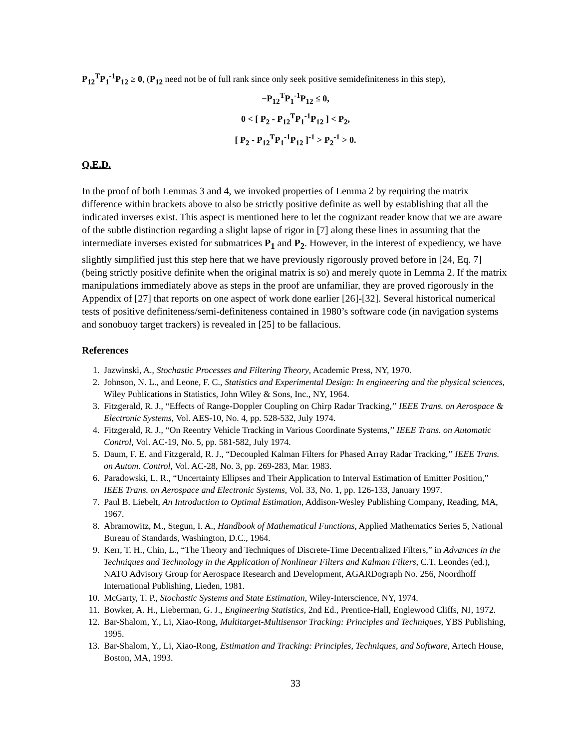P<sub>12</sub><sup>T</sup>P<sub>1</sub><sup>-1</sup>P<sub>12</sub> ≥ 0, (P<sub>12</sub> need not be of full rank since only seek positive semidefiniteness in this step),
−P<sub>12</sub><sup>T</sup>P<sub>1</sub><sup>-1</sup>P<sub>12</sub> ≤ 0,
0 < [ P<sub>2</sub> - P<sub>12</sub><sup>T</sup>P<sub>1</sub><sup>-1</sup>P<sub>12</sub> ] < P<sub>2</sub>,
[ P<sub>2</sub> - P<sub>12</sub><sup>T</sup>P<sub>1</sub><sup>-1</sup>P<sub>12</sub> ]<sup>-1</sup> > P<sub>2</sub><sup>-1</sup> > 0.
Q.E.D.
In the proof of both Lemmas 3 and 4, we invoked properties of Lemma 2 by requiring the matrix difference within brackets above to also be strictly positive definite as well by establishing that all the indicated inverses exist. This aspect is mentioned here to let the cognizant reader know that we are aware of the subtle distinction regarding a slight lapse of rigor in [7] along these lines in assuming that the intermediate inverses existed for submatrices P<sub>1</sub> and P<sub>2</sub>. However, in the interest of expediency, we have slightly simplified just this step here that we have previously rigorously proved before in [24, Eq. 7] (being strictly positive definite when the original matrix is so) and merely quote in Lemma 2. If the matrix manipulations immediately above as steps in the proof are unfamiliar, they are proved rigorously in the Appendix of [27] that reports on one aspect of work done earlier [26]-[32]. Several historical numerical tests of positive definiteness/semi-definiteness contained in 1980’s software code (in navigation systems and sonobuoy target trackers) is revealed in [25] to be fallacious.
References
1. Jazwinski, A., Stochastic Processes and Filtering Theory, Academic Press, NY, 1970.
2. Johnson, N. L., and Leone, F. C., Statistics and Experimental Design: In engineering and the physical sciences, Wiley Publications in Statistics, John Wiley & Sons, Inc., NY, 1964.
3. Fitzgerald, R. J., “Effects of Range-Doppler Coupling on Chirp Radar Tracking,’’ IEEE Trans. on Aerospace & Electronic Systems, Vol. AES-10, No. 4, pp. 528-532, July 1974.
4. Fitzgerald, R. J., “On Reentry Vehicle Tracking in Various Coordinate Systems,’’ IEEE Trans. on Automatic Control, Vol. AC-19, No. 5, pp. 581-582, July 1974.
5. Daum, F. E. and Fitzgerald, R. J., “Decoupled Kalman Filters for Phased Array Radar Tracking,’’ IEEE Trans. on Autom. Control, Vol. AC-28, No. 3, pp. 269-283, Mar. 1983.
6. Paradowski, L. R., “Uncertainty Ellipses and Their Application to Interval Estimation of Emitter Position,” IEEE Trans. on Aerospace and Electronic Systems, Vol. 33, No. 1, pp. 126-133, January 1997.
7. Paul B. Liebelt, An Introduction to Optimal Estimation, Addison-Wesley Publishing Company, Reading, MA, 1967.
8. Abramowitz, M., Stegun, I. A., Handbook of Mathematical Functions, Applied Mathematics Series 5, National Bureau of Standards, Washington, D.C., 1964.
9. Kerr, T. H., Chin, L., “The Theory and Techniques of Discrete-Time Decentralized Filters,” in Advances in the Techniques and Technology in the Application of Nonlinear Filters and Kalman Filters, C.T. Leondes (ed.), NATO Advisory Group for Aerospace Research and Development, AGARDograph No. 256, Noordhoff International Publishing, Lieden, 1981.
10. McGarty, T. P., Stochastic Systems and State Estimation, Wiley-Interscience, NY, 1974.
11. Bowker, A. H., Lieberman, G. J., Engineering Statistics, 2nd Ed., Prentice-Hall, Englewood Cliffs, NJ, 1972.
12. Bar-Shalom, Y., Li, Xiao-Rong, Multitarget-Multisensor Tracking: Principles and Techniques, YBS Publishing, 1995.
13. Bar-Shalom, Y., Li, Xiao-Rong, Estimation and Tracking: Principles, Techniques, and Software, Artech House, Boston, MA, 1993.
33